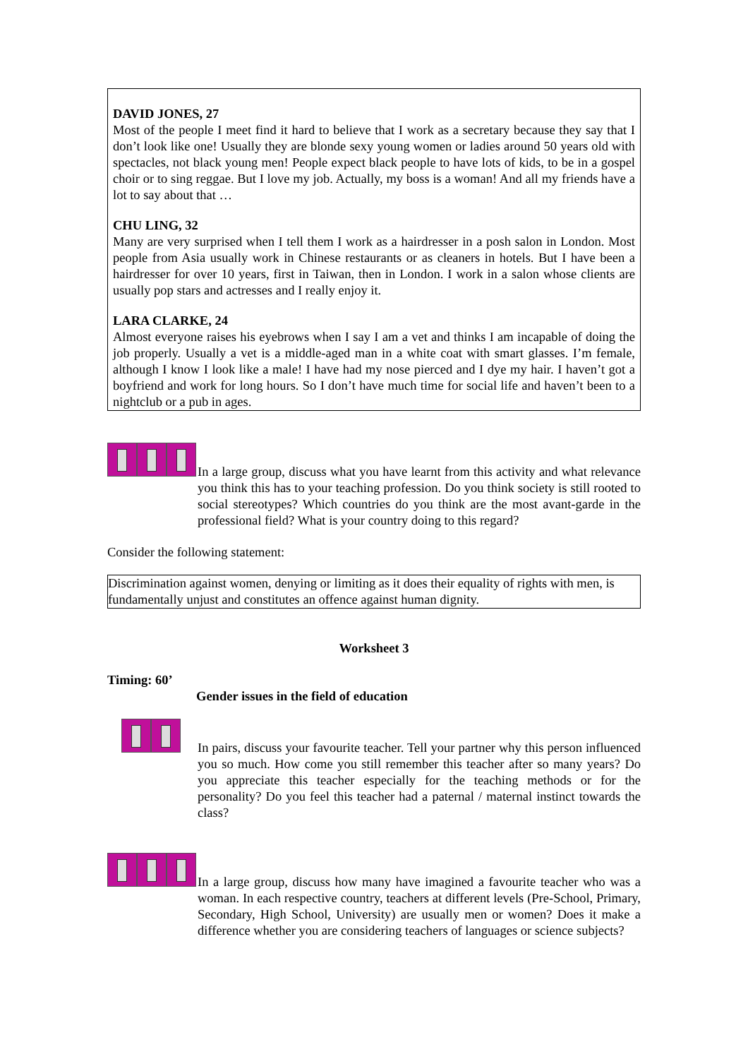DAVID JONES, 27
Most of the people I meet find it hard to believe that I work as a secretary because they say that I don’t look like one! Usually they are blonde sexy young women or ladies around 50 years old with spectacles, not black young men! People expect black people to have lots of kids, to be in a gospel choir or to sing reggae. But I love my job. Actually, my boss is a woman! And all my friends have a lot to say about that …
CHU LING, 32
Many are very surprised when I tell them I work as a hairdresser in a posh salon in London. Most people from Asia usually work in Chinese restaurants or as cleaners in hotels. But I have been a hairdresser for over 10 years, first in Taiwan, then in London. I work in a salon whose clients are usually pop stars and actresses and I really enjoy it.
LARA CLARKE, 24
Almost everyone raises his eyebrows when I say I am a vet and thinks I am incapable of doing the job properly. Usually a vet is a middle-aged man in a white coat with smart glasses. I’m female, although I know I look like a male! I have had my nose pierced and I dye my hair. I haven’t got a boyfriend and work for long hours. So I don’t have much time for social life and haven’t been to a nightclub or a pub in ages.
In a large group, discuss what you have learnt from this activity and what relevance you think this has to your teaching profession. Do you think society is still rooted to social stereotypes? Which countries do you think are the most avant-garde in the professional field? What is your country doing to this regard?
Consider the following statement:
Discrimination against women, denying or limiting as it does their equality of rights with men, is fundamentally unjust and constitutes an offence against human dignity.
Worksheet 3
Timing: 60’
Gender issues in the field of education
In pairs, discuss your favourite teacher. Tell your partner why this person influenced you so much. How come you still remember this teacher after so many years? Do you appreciate this teacher especially for the teaching methods or for the personality? Do you feel this teacher had a paternal / maternal instinct towards the class?
In a large group, discuss how many have imagined a favourite teacher who was a woman. In each respective country, teachers at different levels (Pre-School, Primary, Secondary, High School, University) are usually men or women? Does it make a difference whether you are considering teachers of languages or science subjects?